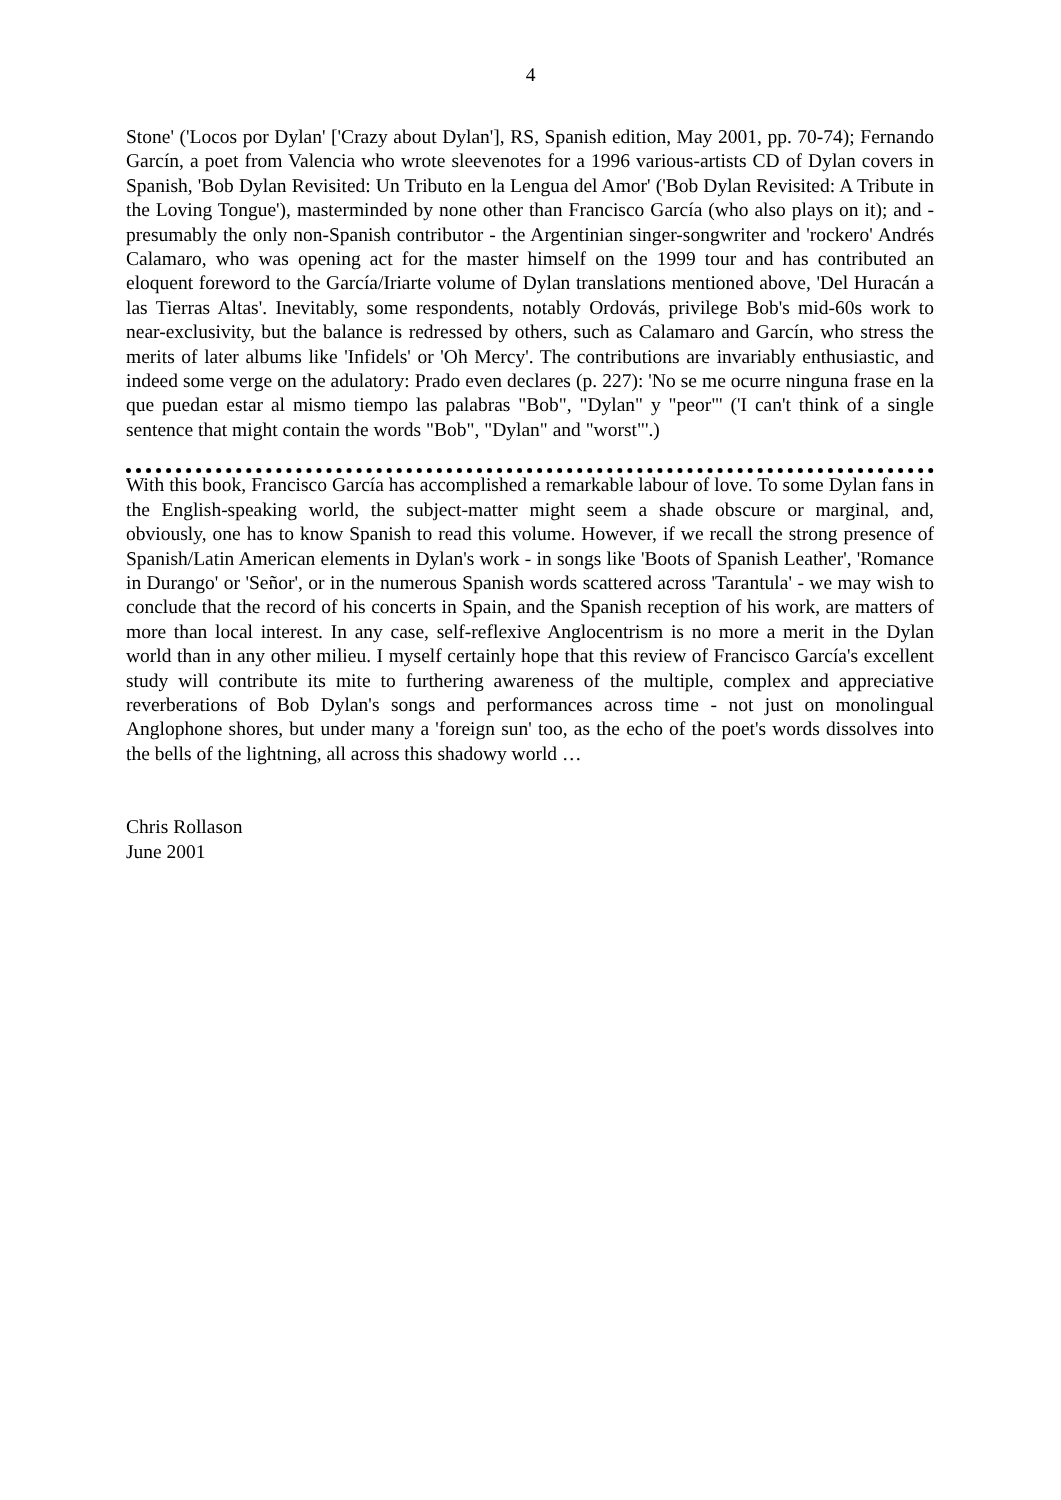4
Stone' ('Locos por Dylan' ['Crazy about Dylan'], RS, Spanish edition, May 2001, pp. 70-74); Fernando Garcín, a poet from Valencia who wrote sleevenotes for a 1996 various-artists CD of Dylan covers in Spanish, 'Bob Dylan Revisited: Un Tributo en la Lengua del Amor' ('Bob Dylan Revisited: A Tribute in the Loving Tongue'), masterminded by none other than Francisco García (who also plays on it); and - presumably the only non-Spanish contributor - the Argentinian singer-songwriter and 'rockero' Andrés Calamaro, who was opening act for the master himself on the 1999 tour and has contributed an eloquent foreword to the García/Iriarte volume of Dylan translations mentioned above, 'Del Huracán a las Tierras Altas'. Inevitably, some respondents, notably Ordovás, privilege Bob's mid-60s work to near-exclusivity, but the balance is redressed by others, such as Calamaro and Garcín, who stress the merits of later albums like 'Infidels' or 'Oh Mercy'. The contributions are invariably enthusiastic, and indeed some verge on the adulatory: Prado even declares (p. 227): 'No se me ocurre ninguna frase en la que puedan estar al mismo tiempo las palabras "Bob", "Dylan" y "peor"' ('I can't think of a single sentence that might contain the words "Bob", "Dylan" and "worst"'.)
With this book, Francisco García has accomplished a remarkable labour of love. To some Dylan fans in the English-speaking world, the subject-matter might seem a shade obscure or marginal, and, obviously, one has to know Spanish to read this volume. However, if we recall the strong presence of Spanish/Latin American elements in Dylan's work - in songs like 'Boots of Spanish Leather', 'Romance in Durango' or 'Señor', or in the numerous Spanish words scattered across 'Tarantula' - we may wish to conclude that the record of his concerts in Spain, and the Spanish reception of his work, are matters of more than local interest. In any case, self-reflexive Anglocentrism is no more a merit in the Dylan world than in any other milieu. I myself certainly hope that this review of Francisco García's excellent study will contribute its mite to furthering awareness of the multiple, complex and appreciative reverberations of Bob Dylan's songs and performances across time - not just on monolingual Anglophone shores, but under many a 'foreign sun' too, as the echo of the poet's words dissolves into the bells of the lightning, all across this shadowy world …
Chris Rollason
June 2001